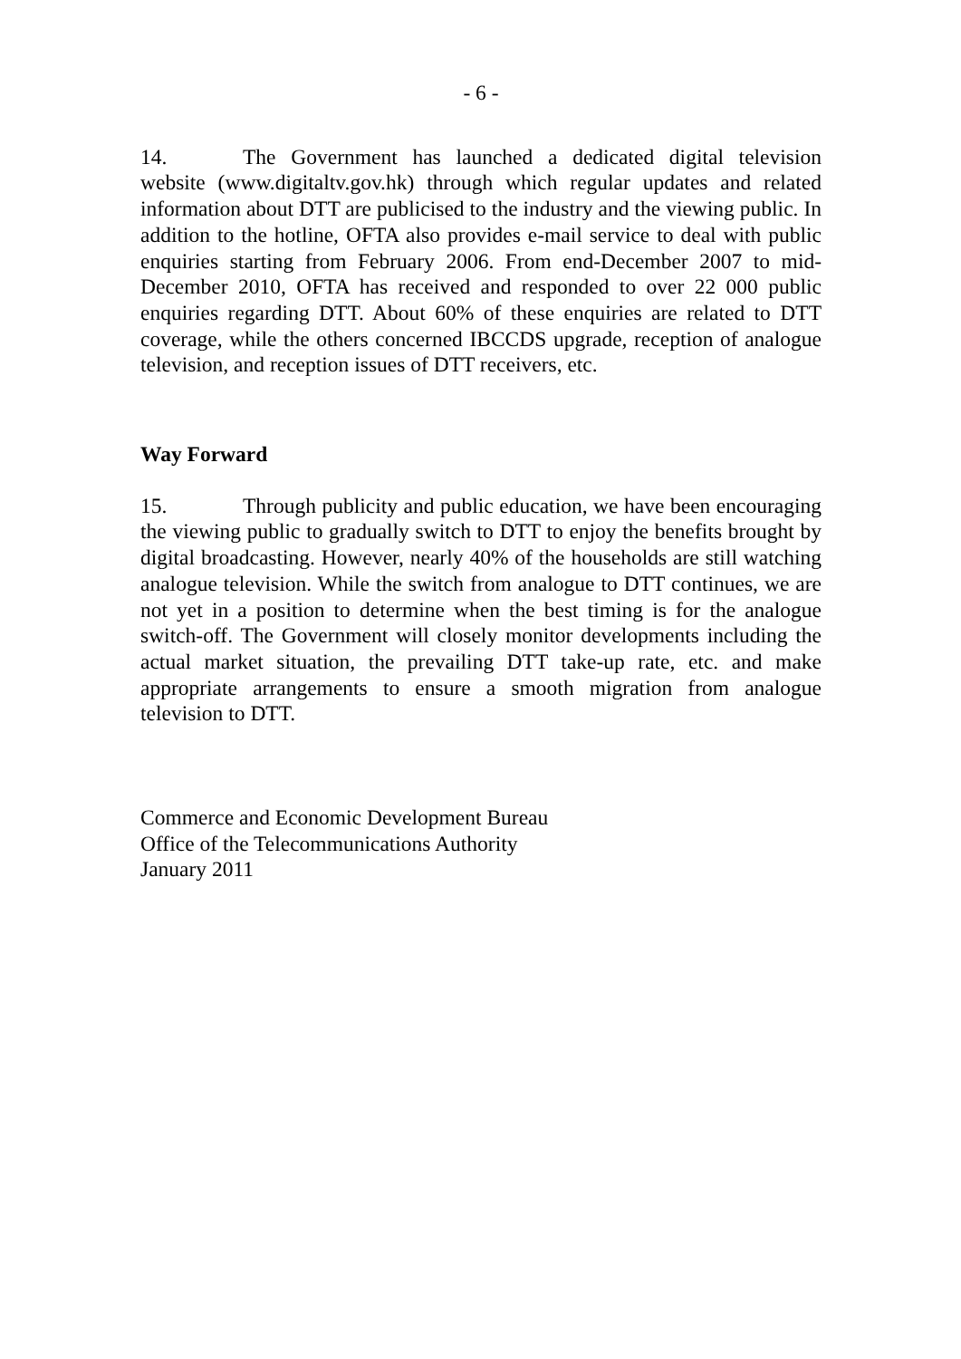- 6 -
14. The Government has launched a dedicated digital television website (www.digitaltv.gov.hk) through which regular updates and related information about DTT are publicised to the industry and the viewing public. In addition to the hotline, OFTA also provides e-mail service to deal with public enquiries starting from February 2006. From end-December 2007 to mid-December 2010, OFTA has received and responded to over 22 000 public enquiries regarding DTT. About 60% of these enquiries are related to DTT coverage, while the others concerned IBCCDS upgrade, reception of analogue television, and reception issues of DTT receivers, etc.
Way Forward
15. Through publicity and public education, we have been encouraging the viewing public to gradually switch to DTT to enjoy the benefits brought by digital broadcasting. However, nearly 40% of the households are still watching analogue television. While the switch from analogue to DTT continues, we are not yet in a position to determine when the best timing is for the analogue switch-off. The Government will closely monitor developments including the actual market situation, the prevailing DTT take-up rate, etc. and make appropriate arrangements to ensure a smooth migration from analogue television to DTT.
Commerce and Economic Development Bureau
Office of the Telecommunications Authority
January 2011